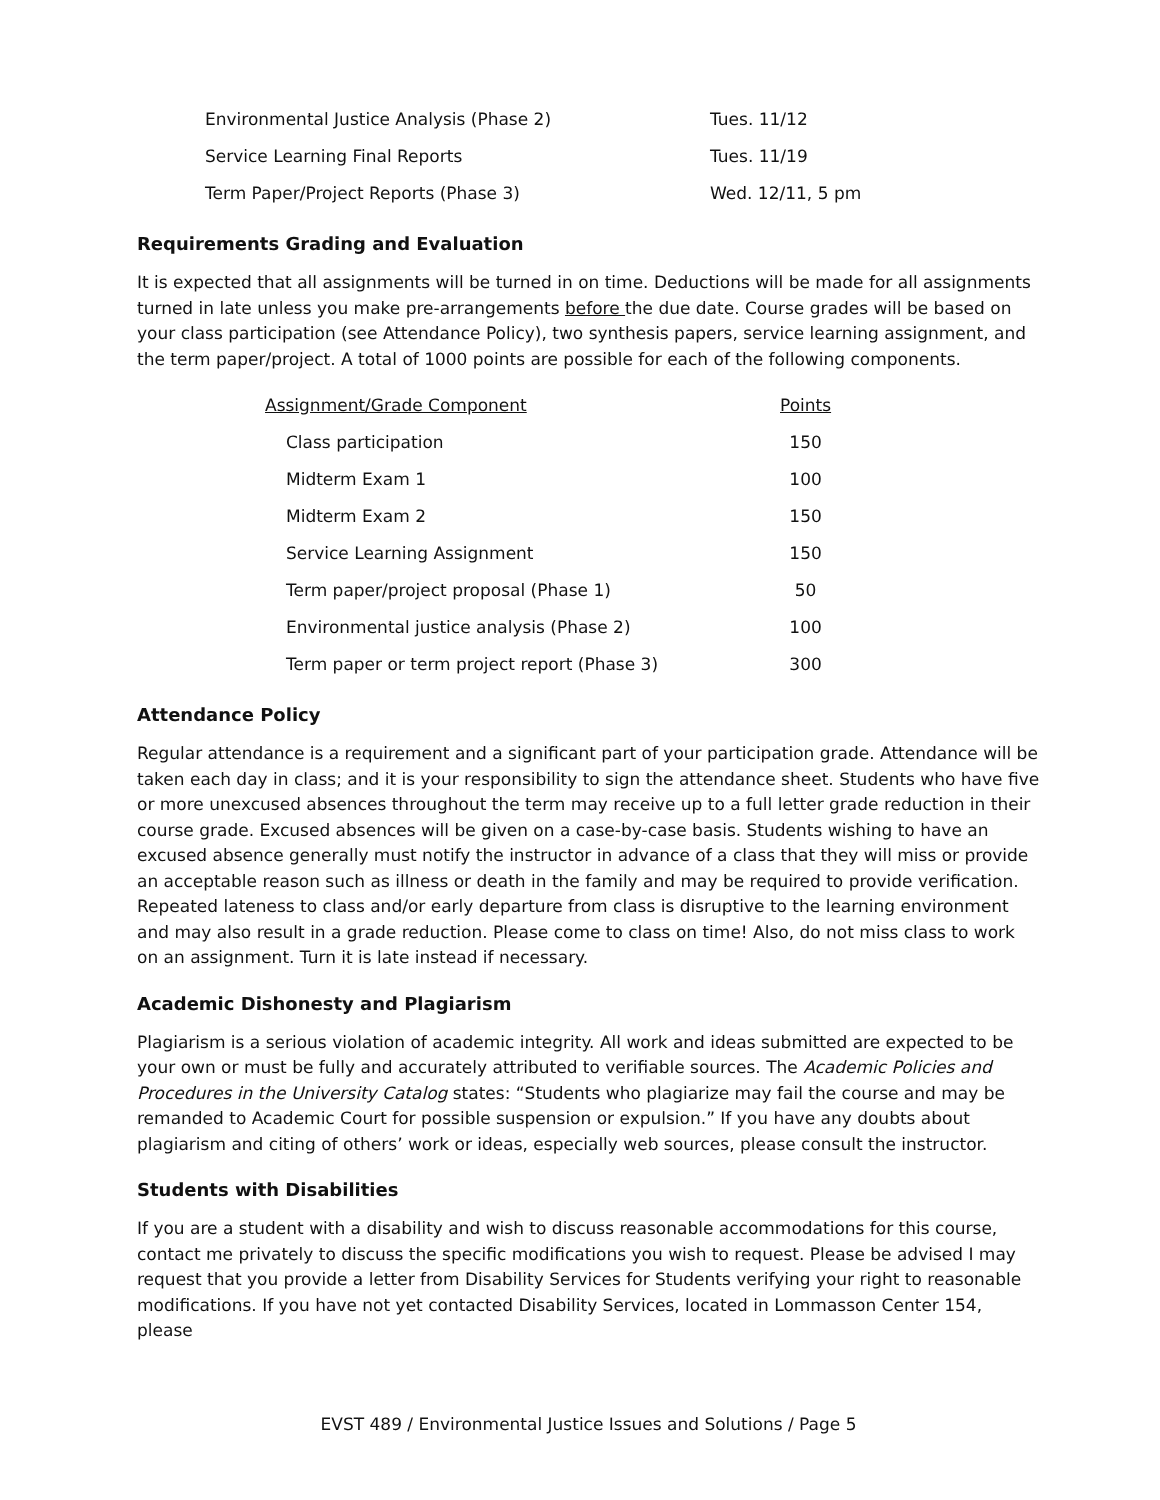| Environmental Justice Analysis (Phase 2) | Tues. 11/12 |
| Service Learning Final Reports | Tues. 11/19 |
| Term Paper/Project Reports (Phase 3) | Wed. 12/11, 5 pm |
Requirements Grading and Evaluation
It is expected that all assignments will be turned in on time. Deductions will be made for all assignments turned in late unless you make pre-arrangements before the due date. Course grades will be based on your class participation (see Attendance Policy), two synthesis papers, service learning assignment, and the term paper/project. A total of 1000 points are possible for each of the following components.
| Assignment/Grade Component | Points |
| --- | --- |
| Class participation | 150 |
| Midterm Exam 1 | 100 |
| Midterm Exam 2 | 150 |
| Service Learning Assignment | 150 |
| Term paper/project proposal (Phase 1) | 50 |
| Environmental justice analysis (Phase 2) | 100 |
| Term paper or term project report (Phase 3) | 300 |
Attendance Policy
Regular attendance is a requirement and a significant part of your participation grade. Attendance will be taken each day in class; and it is your responsibility to sign the attendance sheet. Students who have five or more unexcused absences throughout the term may receive up to a full letter grade reduction in their course grade. Excused absences will be given on a case-by-case basis. Students wishing to have an excused absence generally must notify the instructor in advance of a class that they will miss or provide an acceptable reason such as illness or death in the family and may be required to provide verification. Repeated lateness to class and/or early departure from class is disruptive to the learning environment and may also result in a grade reduction. Please come to class on time! Also, do not miss class to work on an assignment. Turn it is late instead if necessary.
Academic Dishonesty and Plagiarism
Plagiarism is a serious violation of academic integrity. All work and ideas submitted are expected to be your own or must be fully and accurately attributed to verifiable sources. The Academic Policies and Procedures in the University Catalog states: “Students who plagiarize may fail the course and may be remanded to Academic Court for possible suspension or expulsion.” If you have any doubts about plagiarism and citing of others’ work or ideas, especially web sources, please consult the instructor.
Students with Disabilities
If you are a student with a disability and wish to discuss reasonable accommodations for this course, contact me privately to discuss the specific modifications you wish to request. Please be advised I may request that you provide a letter from Disability Services for Students verifying your right to reasonable modifications. If you have not yet contacted Disability Services, located in Lommasson Center 154, please
EVST 489 / Environmental Justice Issues and Solutions / Page 5